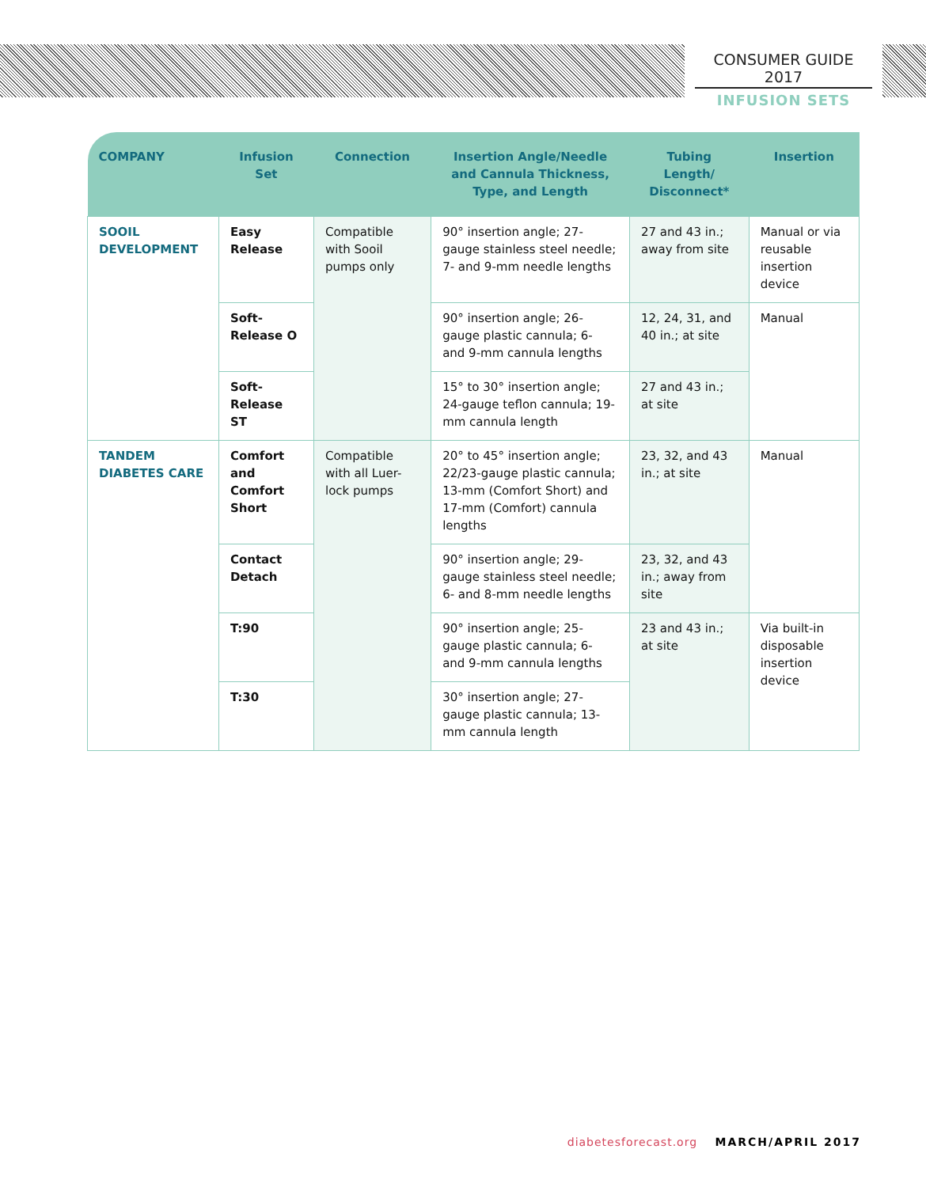CONSUMER GUIDE 2017
INFUSION SETS
| COMPANY | Infusion Set | Connection | Insertion Angle/Needle and Cannula Thickness, Type, and Length | Tubing Length/ Disconnect* | Insertion |
| --- | --- | --- | --- | --- | --- |
| SOOIL DEVELOPMENT | Easy Release | Compatible with Sooil pumps only | 90° insertion angle; 27-gauge stainless steel needle; 7- and 9-mm needle lengths | 27 and 43 in.; away from site | Manual or via reusable insertion device |
| | Soft-Release O | | 90° insertion angle; 26-gauge plastic cannula; 6- and 9-mm cannula lengths | 12, 24, 31, and 40 in.; at site | Manual |
| | Soft-Release ST | | 15° to 30° insertion angle; 24-gauge teflon cannula; 19-mm cannula length | 27 and 43 in.; at site | |
| TANDEM DIABETES CARE | Comfort and Comfort Short | Compatible with all Luer-lock pumps | 20° to 45° insertion angle; 22/23-gauge plastic cannula; 13-mm (Comfort Short) and 17-mm (Comfort) cannula lengths | 23, 32, and 43 in.; at site | Manual |
| | Contact Detach | | 90° insertion angle; 29-gauge stainless steel needle; 6- and 8-mm needle lengths | 23, 32, and 43 in.; away from site | |
| | T:90 | | 90° insertion angle; 25-gauge plastic cannula; 6- and 9-mm cannula lengths | 23 and 43 in.; at site | Via built-in disposable insertion device |
| | T:30 | | 30° insertion angle; 27-gauge plastic cannula; 13-mm cannula length | | |
diabetesforecast.org MARCH/APRIL 2017